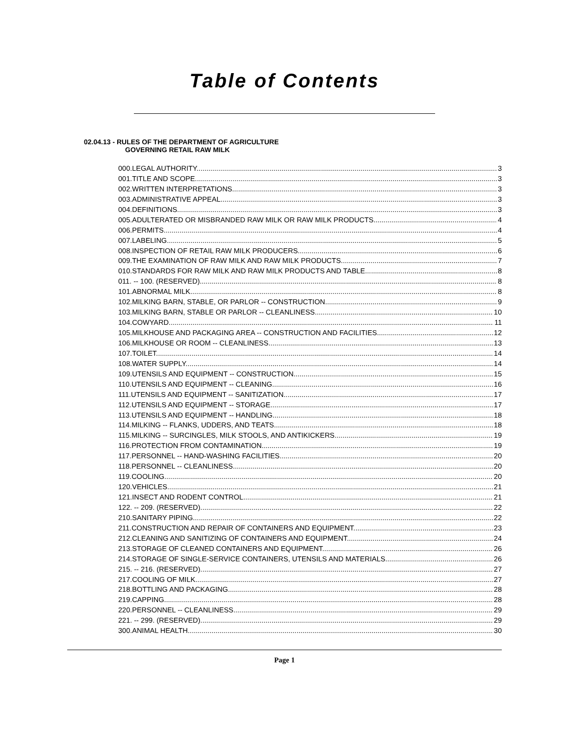Table of Contents
02.04.13 - RULES OF THE DEPARTMENT OF AGRICULTURE
GOVERNING RETAIL RAW MILK
000.LEGAL AUTHORITY. 3
001.TITLE AND SCOPE. 3
002.WRITTEN INTERPRETATIONS. 3
003.ADMINISTRATIVE APPEAL. 3
004.DEFINITIONS. 3
005.ADULTERATED OR MISBRANDED RAW MILK OR RAW MILK PRODUCTS. 4
006.PERMITS. 4
007.LABELING. 5
008.INSPECTION OF RETAIL RAW MILK PRODUCERS. 6
009.THE EXAMINATION OF RAW MILK AND RAW MILK PRODUCTS. 7
010.STANDARDS FOR RAW MILK AND RAW MILK PRODUCTS AND TABLE. 8
011. -- 100. (RESERVED). 8
101.ABNORMAL MILK. 8
102.MILKING BARN, STABLE, OR PARLOR -- CONSTRUCTION. 9
103.MILKING BARN, STABLE OR PARLOR -- CLEANLINESS. 10
104.COWYARD. 11
105.MILKHOUSE AND PACKAGING AREA -- CONSTRUCTION AND FACILITIES. 12
106.MILKHOUSE OR ROOM -- CLEANLINESS. 13
107.TOILET. 14
108.WATER SUPPLY. 14
109.UTENSILS AND EQUIPMENT -- CONSTRUCTION. 15
110.UTENSILS AND EQUIPMENT -- CLEANING 16
111.UTENSILS AND EQUIPMENT -- SANITIZATION. 17
112.UTENSILS AND EQUIPMENT -- STORAGE. 17
113.UTENSILS AND EQUIPMENT -- HANDLING. 18
114.MILKING -- FLANKS, UDDERS, AND TEATS. 18
115.MILKING -- SURCINGLES, MILK STOOLS, AND ANTIKICKERS. 19
116.PROTECTION FROM CONTAMINATION 19
117.PERSONNEL -- HAND-WASHING FACILITIES. 20
118.PERSONNEL -- CLEANLINESS. 20
119.COOLING. 20
120.VEHICLES. 21
121.INSECT AND RODENT CONTROL. 21
122. -- 209. (RESERVED). 22
210.SANITARY PIPING. 22
211.CONSTRUCTION AND REPAIR OF CONTAINERS AND EQUIPMENT. 23
212.CLEANING AND SANITIZING OF CONTAINERS AND EQUIPMENT. 24
213.STORAGE OF CLEANED CONTAINERS AND EQUIPMENT. 26
214.STORAGE OF SINGLE-SERVICE CONTAINERS, UTENSILS AND MATERIALS. 26
215. -- 216. (RESERVED). 27
217.COOLING OF MILK. 27
218.BOTTLING AND PACKAGING. 28
219.CAPPING. 28
220.PERSONNEL -- CLEANLINESS. 29
221. -- 299. (RESERVED). 29
300.ANIMAL HEALTH. 30
Page 1